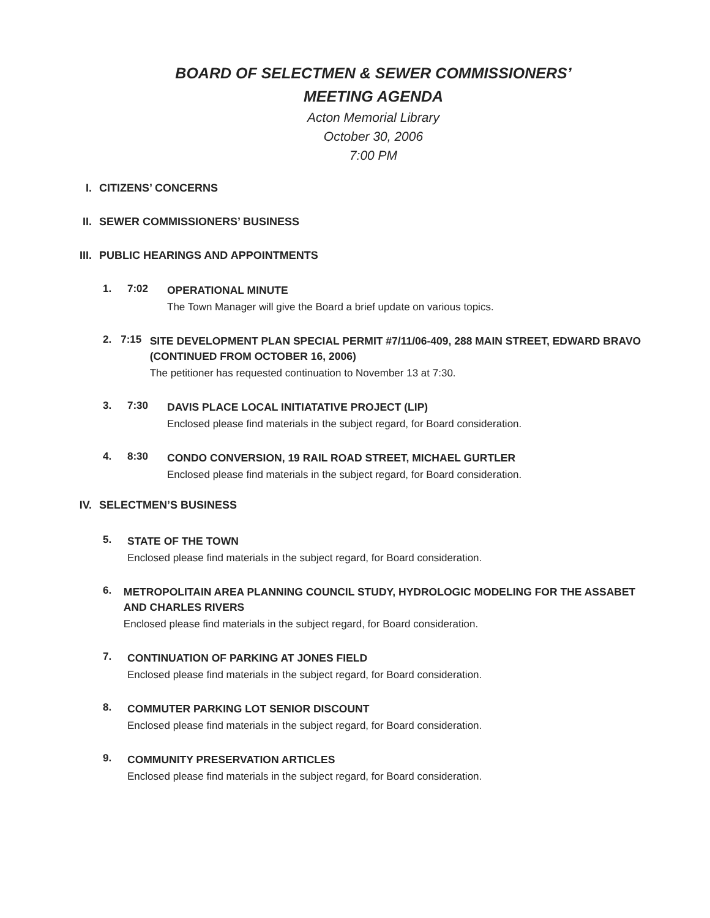BOARD OF SELECTMEN & SEWER COMMISSIONERS’
MEETING AGENDA
Acton Memorial Library
October 30, 2006
7:00 PM
I. CITIZENS’ CONCERNS
II. SEWER COMMISSIONERS’ BUSINESS
III. PUBLIC HEARINGS AND APPOINTMENTS
1. 7:02
OPERATIONAL MINUTE
The Town Manager will give the Board a brief update on various topics.
2. 7:15
SITE DEVELOPMENT PLAN SPECIAL PERMIT #7/11/06-409, 288 MAIN STREET, EDWARD BRAVO (CONTINUED FROM OCTOBER 16, 2006)
The petitioner has requested continuation to November 13 at 7:30.
3. 7:30
DAVIS PLACE LOCAL INITIATATIVE PROJECT (LIP)
Enclosed please find materials in the subject regard, for Board consideration.
4. 8:30
CONDO CONVERSION, 19 RAIL ROAD STREET, MICHAEL GURTLER
Enclosed please find materials in the subject regard, for Board consideration.
IV. SELECTMEN’S BUSINESS
5.
STATE OF THE TOWN
Enclosed please find materials in the subject regard, for Board consideration.
6.
METROPOLITAIN AREA PLANNING COUNCIL STUDY, HYDROLOGIC MODELING FOR THE ASSABET AND CHARLES RIVERS
Enclosed please find materials in the subject regard, for Board consideration.
7.
CONTINUATION OF PARKING AT JONES FIELD
Enclosed please find materials in the subject regard, for Board consideration.
8.
COMMUTER PARKING LOT SENIOR DISCOUNT
Enclosed please find materials in the subject regard, for Board consideration.
9.
COMMUNITY PRESERVATION ARTICLES
Enclosed please find materials in the subject regard, for Board consideration.